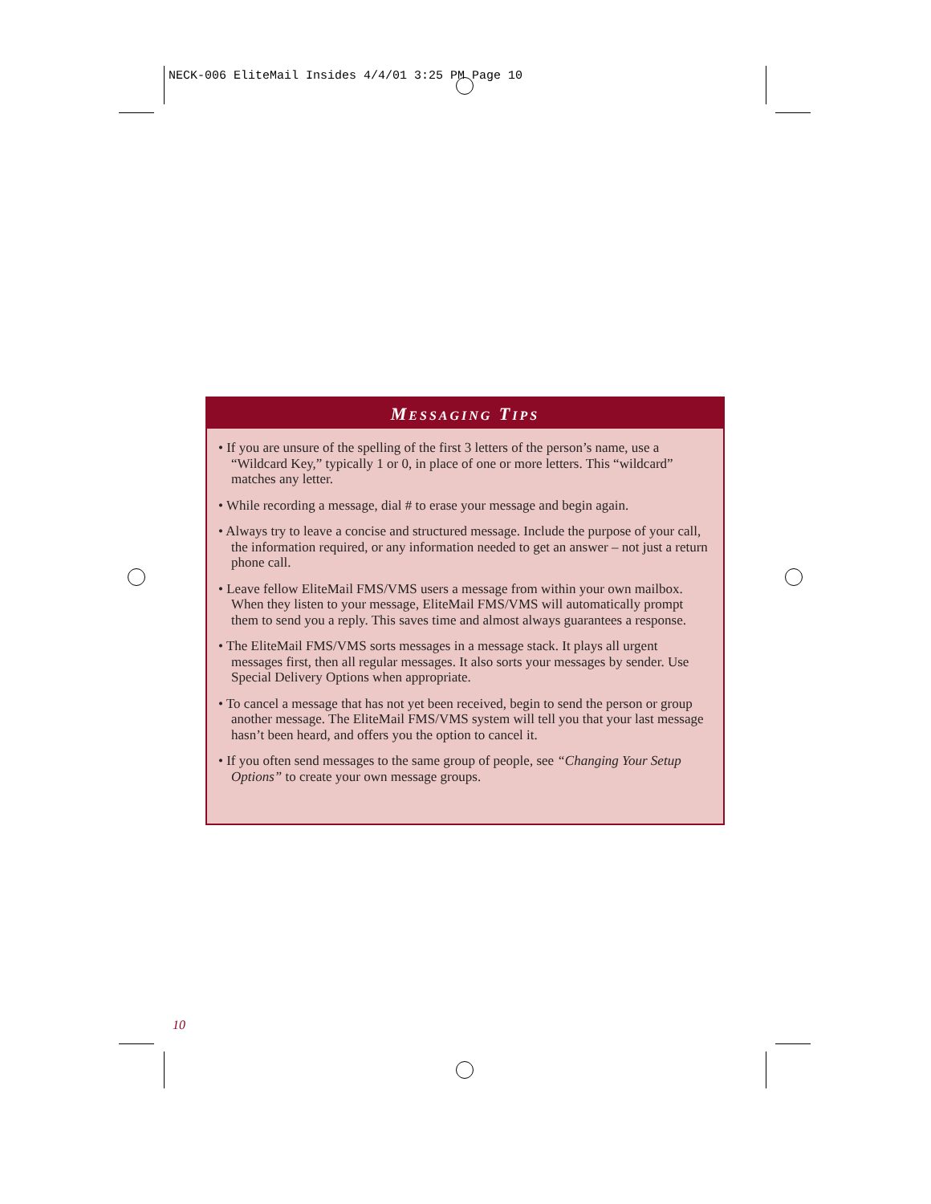NECK-006 EliteMail Insides 4/4/01 3:25 PM Page 10
MESSAGING TIPS
• If you are unsure of the spelling of the first 3 letters of the person’s name, use a “Wildcard Key,” typically 1 or 0, in place of one or more letters. This “wildcard” matches any letter.
• While recording a message, dial # to erase your message and begin again.
• Always try to leave a concise and structured message. Include the purpose of your call, the information required, or any information needed to get an answer – not just a return phone call.
• Leave fellow EliteMail FMS/VMS users a message from within your own mailbox. When they listen to your message, EliteMail FMS/VMS will automatically prompt them to send you a reply. This saves time and almost always guarantees a response.
• The EliteMail FMS/VMS sorts messages in a message stack. It plays all urgent messages first, then all regular messages. It also sorts your messages by sender. Use Special Delivery Options when appropriate.
• To cancel a message that has not yet been received, begin to send the person or group another message. The EliteMail FMS/VMS system will tell you that your last message hasn’t been heard, and offers you the option to cancel it.
• If you often send messages to the same group of people, see “Changing Your Setup Options” to create your own message groups.
10